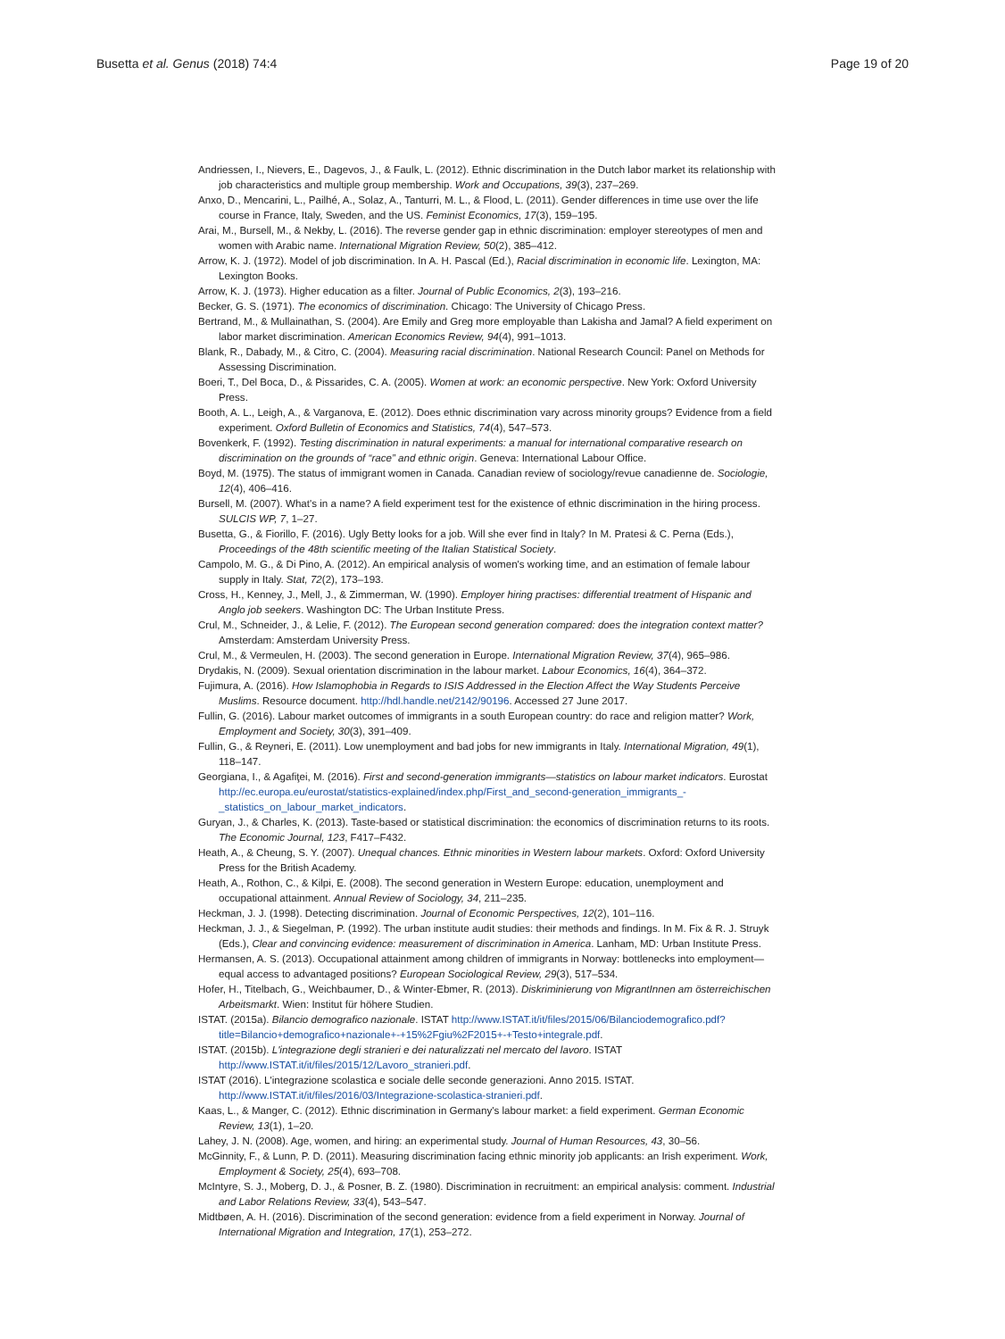Busetta et al. Genus (2018) 74:4 Page 19 of 20
Andriessen, I., Nievers, E., Dagevos, J., & Faulk, L. (2012). Ethnic discrimination in the Dutch labor market its relationship with job characteristics and multiple group membership. Work and Occupations, 39(3), 237–269.
Anxo, D., Mencarini, L., Pailhé, A., Solaz, A., Tanturri, M. L., & Flood, L. (2011). Gender differences in time use over the life course in France, Italy, Sweden, and the US. Feminist Economics, 17(3), 159–195.
Arai, M., Bursell, M., & Nekby, L. (2016). The reverse gender gap in ethnic discrimination: employer stereotypes of men and women with Arabic name. International Migration Review, 50(2), 385–412.
Arrow, K. J. (1972). Model of job discrimination. In A. H. Pascal (Ed.), Racial discrimination in economic life. Lexington, MA: Lexington Books.
Arrow, K. J. (1973). Higher education as a filter. Journal of Public Economics, 2(3), 193–216.
Becker, G. S. (1971). The economics of discrimination. Chicago: The University of Chicago Press.
Bertrand, M., & Mullainathan, S. (2004). Are Emily and Greg more employable than Lakisha and Jamal? A field experiment on labor market discrimination. American Economics Review, 94(4), 991–1013.
Blank, R., Dabady, M., & Citro, C. (2004). Measuring racial discrimination. National Research Council: Panel on Methods for Assessing Discrimination.
Boeri, T., Del Boca, D., & Pissarides, C. A. (2005). Women at work: an economic perspective. New York: Oxford University Press.
Booth, A. L., Leigh, A., & Varganova, E. (2012). Does ethnic discrimination vary across minority groups? Evidence from a field experiment. Oxford Bulletin of Economics and Statistics, 74(4), 547–573.
Bovenkerk, F. (1992). Testing discrimination in natural experiments: a manual for international comparative research on discrimination on the grounds of “race” and ethnic origin. Geneva: International Labour Office.
Boyd, M. (1975). The status of immigrant women in Canada. Canadian review of sociology/revue canadienne de. Sociologie, 12(4), 406–416.
Bursell, M. (2007). What's in a name? A field experiment test for the existence of ethnic discrimination in the hiring process. SULCIS WP, 7, 1–27.
Busetta, G., & Fiorillo, F. (2016). Ugly Betty looks for a job. Will she ever find in Italy? In M. Pratesi & C. Perna (Eds.), Proceedings of the 48th scientific meeting of the Italian Statistical Society.
Campolo, M. G., & Di Pino, A. (2012). An empirical analysis of women's working time, and an estimation of female labour supply in Italy. Stat, 72(2), 173–193.
Cross, H., Kenney, J., Mell, J., & Zimmerman, W. (1990). Employer hiring practises: differential treatment of Hispanic and Anglo job seekers. Washington DC: The Urban Institute Press.
Crul, M., Schneider, J., & Lelie, F. (2012). The European second generation compared: does the integration context matter? Amsterdam: Amsterdam University Press.
Crul, M., & Vermeulen, H. (2003). The second generation in Europe. International Migration Review, 37(4), 965–986.
Drydakis, N. (2009). Sexual orientation discrimination in the labour market. Labour Economics, 16(4), 364–372.
Fujimura, A. (2016). How Islamophobia in Regards to ISIS Addressed in the Election Affect the Way Students Perceive Muslims. Resource document. http://hdl.handle.net/2142/90196. Accessed 27 June 2017.
Fullin, G. (2016). Labour market outcomes of immigrants in a south European country: do race and religion matter? Work, Employment and Society, 30(3), 391–409.
Fullin, G., & Reyneri, E. (2011). Low unemployment and bad jobs for new immigrants in Italy. International Migration, 49(1), 118–147.
Georgiana, I., & Agafiţei, M. (2016). First and second-generation immigrants—statistics on labour market indicators. Eurostat http://ec.europa.eu/eurostat/statistics-explained/index.php/First_and_second-generation_immigrants_-_statistics_on_labour_market_indicators.
Guryan, J., & Charles, K. (2013). Taste-based or statistical discrimination: the economics of discrimination returns to its roots. The Economic Journal, 123, F417–F432.
Heath, A., & Cheung, S. Y. (2007). Unequal chances. Ethnic minorities in Western labour markets. Oxford: Oxford University Press for the British Academy.
Heath, A., Rothon, C., & Kilpi, E. (2008). The second generation in Western Europe: education, unemployment and occupational attainment. Annual Review of Sociology, 34, 211–235.
Heckman, J. J. (1998). Detecting discrimination. Journal of Economic Perspectives, 12(2), 101–116.
Heckman, J. J., & Siegelman, P. (1992). The urban institute audit studies: their methods and findings. In M. Fix & R. J. Struyk (Eds.), Clear and convincing evidence: measurement of discrimination in America. Lanham, MD: Urban Institute Press.
Hermansen, A. S. (2013). Occupational attainment among children of immigrants in Norway: bottlenecks into employment—equal access to advantaged positions? European Sociological Review, 29(3), 517–534.
Hofer, H., Titelbach, G., Weichbaumer, D., & Winter-Ebmer, R. (2013). Diskriminierung von MigrantInnen am österreichischen Arbeitsmarkt. Wien: Institut für höhere Studien.
ISTAT. (2015a). Bilancio demografico nazionale. ISTAT http://www.ISTAT.it/it/files/2015/06/Bilanciodemografico.pdf?title=Bilancio+demografico+nazionale+-+15%2Fgiu%2F2015+-+Testo+integrale.pdf.
ISTAT. (2015b). L'integrazione degli stranieri e dei naturalizzati nel mercato del lavoro. ISTAT http://www.ISTAT.it/it/files/2015/12/Lavoro_stranieri.pdf.
ISTAT (2016). L'integrazione scolastica e sociale delle seconde generazioni. Anno 2015. ISTAT. http://www.ISTAT.it/it/files/2016/03/Integrazione-scolastica-stranieri.pdf.
Kaas, L., & Manger, C. (2012). Ethnic discrimination in Germany's labour market: a field experiment. German Economic Review, 13(1), 1–20.
Lahey, J. N. (2008). Age, women, and hiring: an experimental study. Journal of Human Resources, 43, 30–56.
McGinnity, F., & Lunn, P. D. (2011). Measuring discrimination facing ethnic minority job applicants: an Irish experiment. Work, Employment & Society, 25(4), 693–708.
McIntyre, S. J., Moberg, D. J., & Posner, B. Z. (1980). Discrimination in recruitment: an empirical analysis: comment. Industrial and Labor Relations Review, 33(4), 543–547.
Midtbøen, A. H. (2016). Discrimination of the second generation: evidence from a field experiment in Norway. Journal of International Migration and Integration, 17(1), 253–272.